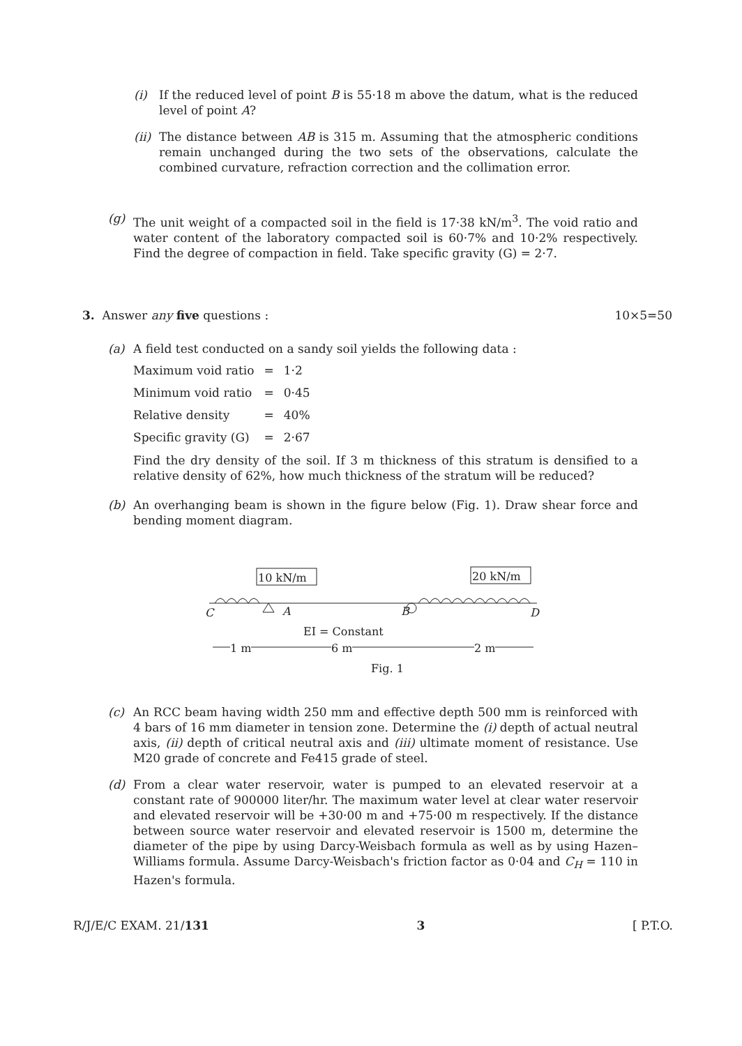(i) If the reduced level of point B is 55·18 m above the datum, what is the reduced level of point A?
(ii)
The distance between AB is 315 m. Assuming that the atmospheric conditions remain unchanged during the two sets of the observations, calculate the combined curvature, refraction correction and the collimation error.
(g) The unit weight of a compacted soil in the field is 17·38 kN/m<sup>3</sup>. The void ratio and water content of the laboratory compacted soil is 60·7% and 10·2% respectively. Find the degree of compaction in field. Take specific gravity (G) = 2·7.
3. Answer any five questions :
10×5=50
(a) A field test conducted on a sandy soil yields the following data :
| Maximum void ratio | = | 1·2 |
| Minimum void ratio | = | 0·45 |
| Relative density | = | 40% |
| Specific gravity (G) | = | 2·67 |
Find the dry density of the soil. If 3 m thickness of this stratum is densified to a relative density of 62%, how much thickness of the stratum will be reduced?
(b) An overhanging beam is shown in the figure below (Fig. 1). Draw shear force and bending moment diagram.
10 kN/m 20 kN/m
C A B D
EI = Constant
1 m 6 m 2 m
Fig. 1
(c) An RCC beam having width 250 mm and effective depth 500 mm is reinforced with 4 bars of 16 mm diameter in tension zone. Determine the (i) depth of actual neutral axis, (ii) depth of critical neutral axis and (iii) ultimate moment of resistance. Use M20 grade of concrete and Fe415 grade of steel.
(d) From a clear water reservoir, water is pumped to an elevated reservoir at a constant rate of 900000 liter/hr. The maximum water level at clear water reservoir and elevated reservoir will be +30·00 m and +75·00 m respectively. If the distance between source water reservoir and elevated reservoir is 1500 m, determine the diameter of the pipe by using Darcy-Weisbach formula as well as by using Hazen–Williams formula. Assume Darcy-Weisbach's friction factor as 0·04 and C<sub>H</sub> = 110 in Hazen's formula.
R/J/E/C EXAM. 21/131 3 [ P.T.O.